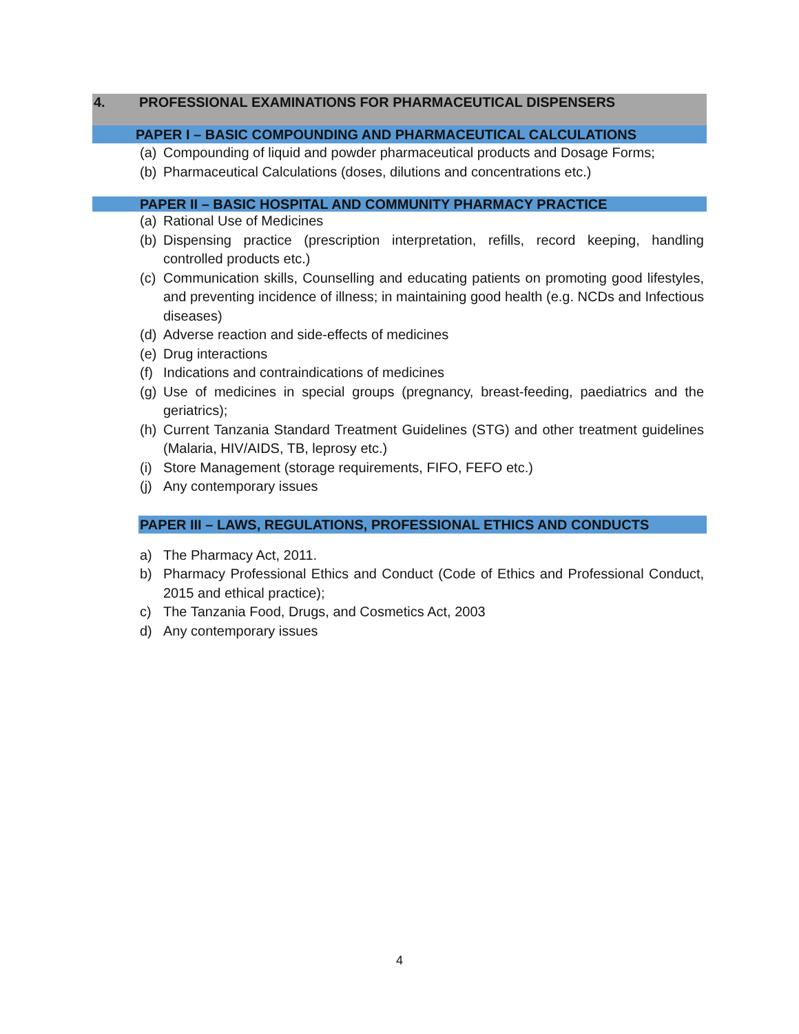4. PROFESSIONAL EXAMINATIONS FOR PHARMACEUTICAL DISPENSERS
PAPER I – BASIC COMPOUNDING AND PHARMACEUTICAL CALCULATIONS
(a)
Compounding of liquid and powder pharmaceutical products and Dosage Forms;
(b)
Pharmaceutical Calculations (doses, dilutions and concentrations etc.)
PAPER II – BASIC HOSPITAL AND COMMUNITY PHARMACY PRACTICE
(a)
Rational Use of Medicines
(b)
Dispensing practice (prescription interpretation, refills, record keeping, handling controlled products etc.)
(c)
Communication skills, Counselling and educating patients on promoting good lifestyles, and preventing incidence of illness; in maintaining good health (e.g. NCDs and Infectious diseases)
(d)
Adverse reaction and side-effects of medicines
(e)
Drug interactions
(f)
Indications and contraindications of medicines
(g)
Use of medicines in special groups (pregnancy, breast-feeding, paediatrics and the geriatrics);
(h)
Current Tanzania Standard Treatment Guidelines (STG) and other treatment guidelines (Malaria, HIV/AIDS, TB, leprosy etc.)
(i)
Store Management (storage requirements, FIFO, FEFO etc.)
(j)
Any contemporary issues
PAPER III – LAWS, REGULATIONS, PROFESSIONAL ETHICS AND CONDUCTS
a) The Pharmacy Act, 2011.
b) Pharmacy Professional Ethics and Conduct (Code of Ethics and Professional Conduct, 2015 and ethical practice);
c) The Tanzania Food, Drugs, and Cosmetics Act, 2003
d) Any contemporary issues
4